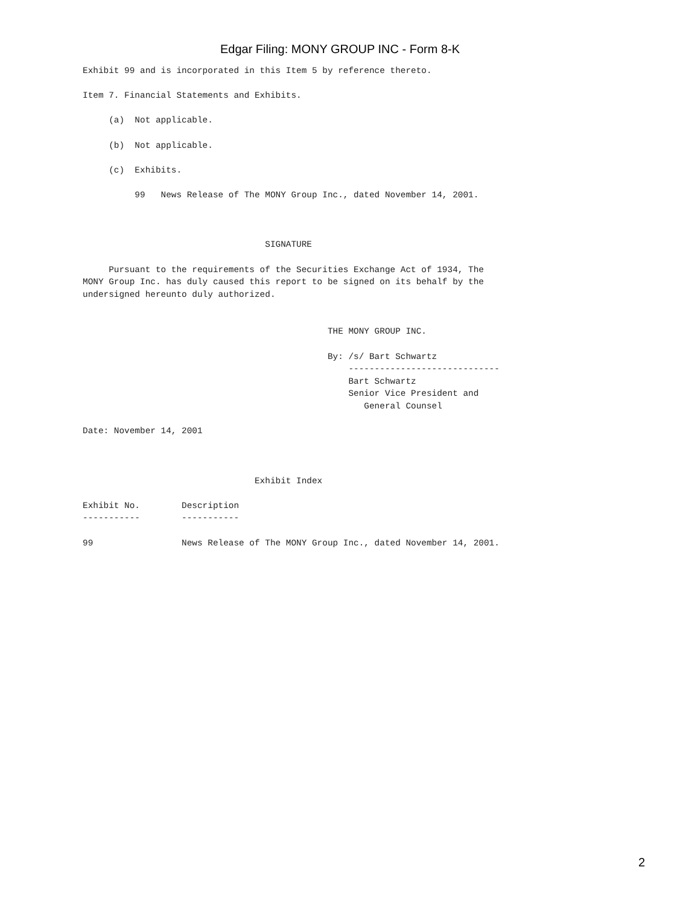Edgar Filing: MONY GROUP INC - Form 8-K
Exhibit 99 and is incorporated in this Item 5 by reference thereto.

Item 7. Financial Statements and Exhibits.

     (a)  Not applicable.

     (b)  Not applicable.

     (c)  Exhibits.

          99   News Release of The MONY Group Inc., dated November 14, 2001.



                                   SIGNATURE

     Pursuant to the requirements of the Securities Exchange Act of 1934, The
MONY Group Inc. has duly caused this report to be signed on its behalf by the
undersigned hereunto duly authorized.


                                               THE MONY GROUP INC.

                                               By: /s/ Bart Schwartz
                                                   -----------------------------
                                                   Bart Schwartz
                                                   Senior Vice President and
                                                      General Counsel

Date: November 14, 2001



                                 Exhibit Index

Exhibit No.        Description
-----------        -----------

99                 News Release of The MONY Group Inc., dated November 14, 2001.
2